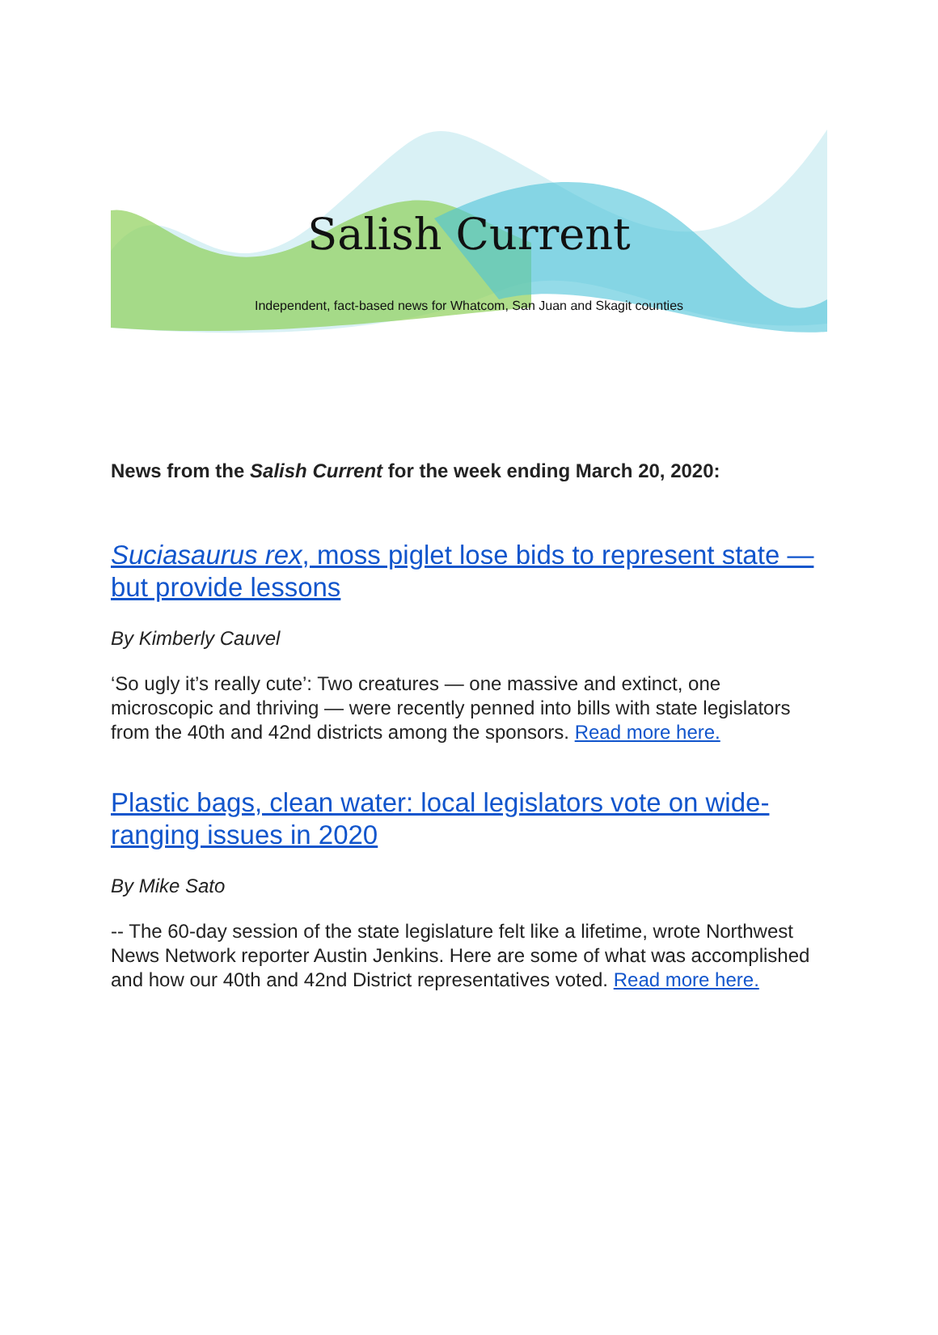Salish Current
Independent, fact-based news for Whatcom, San Juan and Skagit counties
News from the Salish Current for the week ending March 20, 2020:
Suciasaurus rex, moss piglet lose bids to represent state — but provide lessons
By Kimberly Cauvel
‘So ugly it’s really cute’: Two creatures — one massive and extinct, one microscopic and thriving — were recently penned into bills with state legislators from the 40th and 42nd districts among the sponsors. Read more here.
Plastic bags, clean water: local legislators vote on wide-ranging issues in 2020
By Mike Sato
-- The 60-day session of the state legislature felt like a lifetime, wrote Northwest News Network reporter Austin Jenkins. Here are some of what was accomplished and how our 40th and 42nd District representatives voted. Read more here.